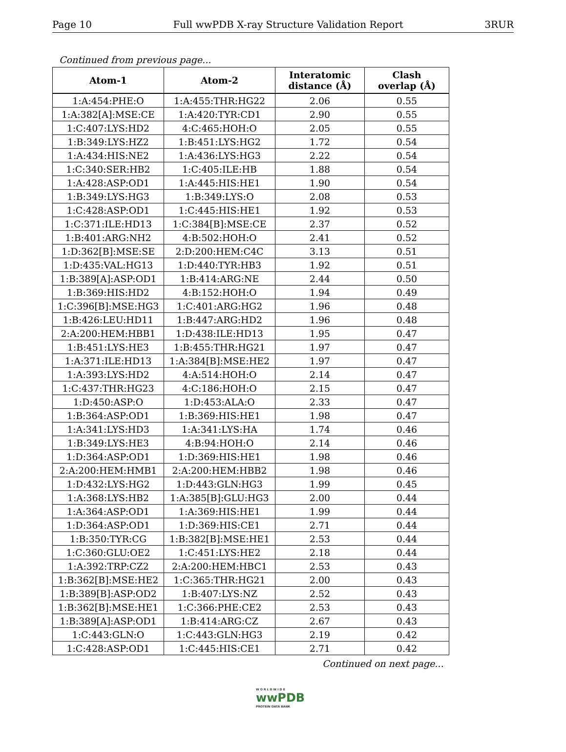Page 10 Full wwPDB X-ray Structure Validation Report 3RUR
Continued from previous page...
| Atom-1 | Atom-2 | Interatomic distance (Å) | Clash overlap (Å) |
| --- | --- | --- | --- |
| 1:A:454:PHE:O | 1:A:455:THR:HG22 | 2.06 | 0.55 |
| 1:A:382[A]:MSE:CE | 1:A:420:TYR:CD1 | 2.90 | 0.55 |
| 1:C:407:LYS:HD2 | 4:C:465:HOH:O | 2.05 | 0.55 |
| 1:B:349:LYS:HZ2 | 1:B:451:LYS:HG2 | 1.72 | 0.54 |
| 1:A:434:HIS:NE2 | 1:A:436:LYS:HG3 | 2.22 | 0.54 |
| 1:C:340:SER:HB2 | 1:C:405:ILE:HB | 1.88 | 0.54 |
| 1:A:428:ASP:OD1 | 1:A:445:HIS:HE1 | 1.90 | 0.54 |
| 1:B:349:LYS:HG3 | 1:B:349:LYS:O | 2.08 | 0.53 |
| 1:C:428:ASP:OD1 | 1:C:445:HIS:HE1 | 1.92 | 0.53 |
| 1:C:371:ILE:HD13 | 1:C:384[B]:MSE:CE | 2.37 | 0.52 |
| 1:B:401:ARG:NH2 | 4:B:502:HOH:O | 2.41 | 0.52 |
| 1:D:362[B]:MSE:SE | 2:D:200:HEM:C4C | 3.13 | 0.51 |
| 1:D:435:VAL:HG13 | 1:D:440:TYR:HB3 | 1.92 | 0.51 |
| 1:B:389[A]:ASP:OD1 | 1:B:414:ARG:NE | 2.44 | 0.50 |
| 1:B:369:HIS:HD2 | 4:B:152:HOH:O | 1.94 | 0.49 |
| 1:C:396[B]:MSE:HG3 | 1:C:401:ARG:HG2 | 1.96 | 0.48 |
| 1:B:426:LEU:HD11 | 1:B:447:ARG:HD2 | 1.96 | 0.48 |
| 2:A:200:HEM:HBB1 | 1:D:438:ILE:HD13 | 1.95 | 0.47 |
| 1:B:451:LYS:HE3 | 1:B:455:THR:HG21 | 1.97 | 0.47 |
| 1:A:371:ILE:HD13 | 1:A:384[B]:MSE:HE2 | 1.97 | 0.47 |
| 1:A:393:LYS:HD2 | 4:A:514:HOH:O | 2.14 | 0.47 |
| 1:C:437:THR:HG23 | 4:C:186:HOH:O | 2.15 | 0.47 |
| 1:D:450:ASP:O | 1:D:453:ALA:O | 2.33 | 0.47 |
| 1:B:364:ASP:OD1 | 1:B:369:HIS:HE1 | 1.98 | 0.47 |
| 1:A:341:LYS:HD3 | 1:A:341:LYS:HA | 1.74 | 0.46 |
| 1:B:349:LYS:HE3 | 4:B:94:HOH:O | 2.14 | 0.46 |
| 1:D:364:ASP:OD1 | 1:D:369:HIS:HE1 | 1.98 | 0.46 |
| 2:A:200:HEM:HMB1 | 2:A:200:HEM:HBB2 | 1.98 | 0.46 |
| 1:D:432:LYS:HG2 | 1:D:443:GLN:HG3 | 1.99 | 0.45 |
| 1:A:368:LYS:HB2 | 1:A:385[B]:GLU:HG3 | 2.00 | 0.44 |
| 1:A:364:ASP:OD1 | 1:A:369:HIS:HE1 | 1.99 | 0.44 |
| 1:D:364:ASP:OD1 | 1:D:369:HIS:CE1 | 2.71 | 0.44 |
| 1:B:350:TYR:CG | 1:B:382[B]:MSE:HE1 | 2.53 | 0.44 |
| 1:C:360:GLU:OE2 | 1:C:451:LYS:HE2 | 2.18 | 0.44 |
| 1:A:392:TRP:CZ2 | 2:A:200:HEM:HBC1 | 2.53 | 0.43 |
| 1:B:362[B]:MSE:HE2 | 1:C:365:THR:HG21 | 2.00 | 0.43 |
| 1:B:389[B]:ASP:OD2 | 1:B:407:LYS:NZ | 2.52 | 0.43 |
| 1:B:362[B]:MSE:HE1 | 1:C:366:PHE:CE2 | 2.53 | 0.43 |
| 1:B:389[A]:ASP:OD1 | 1:B:414:ARG:CZ | 2.67 | 0.43 |
| 1:C:443:GLN:O | 1:C:443:GLN:HG3 | 2.19 | 0.42 |
| 1:C:428:ASP:OD1 | 1:C:445:HIS:CE1 | 2.71 | 0.42 |
Continued on next page...
W O R L D W I D E
wwPDB
PROTEIN DATA BANK